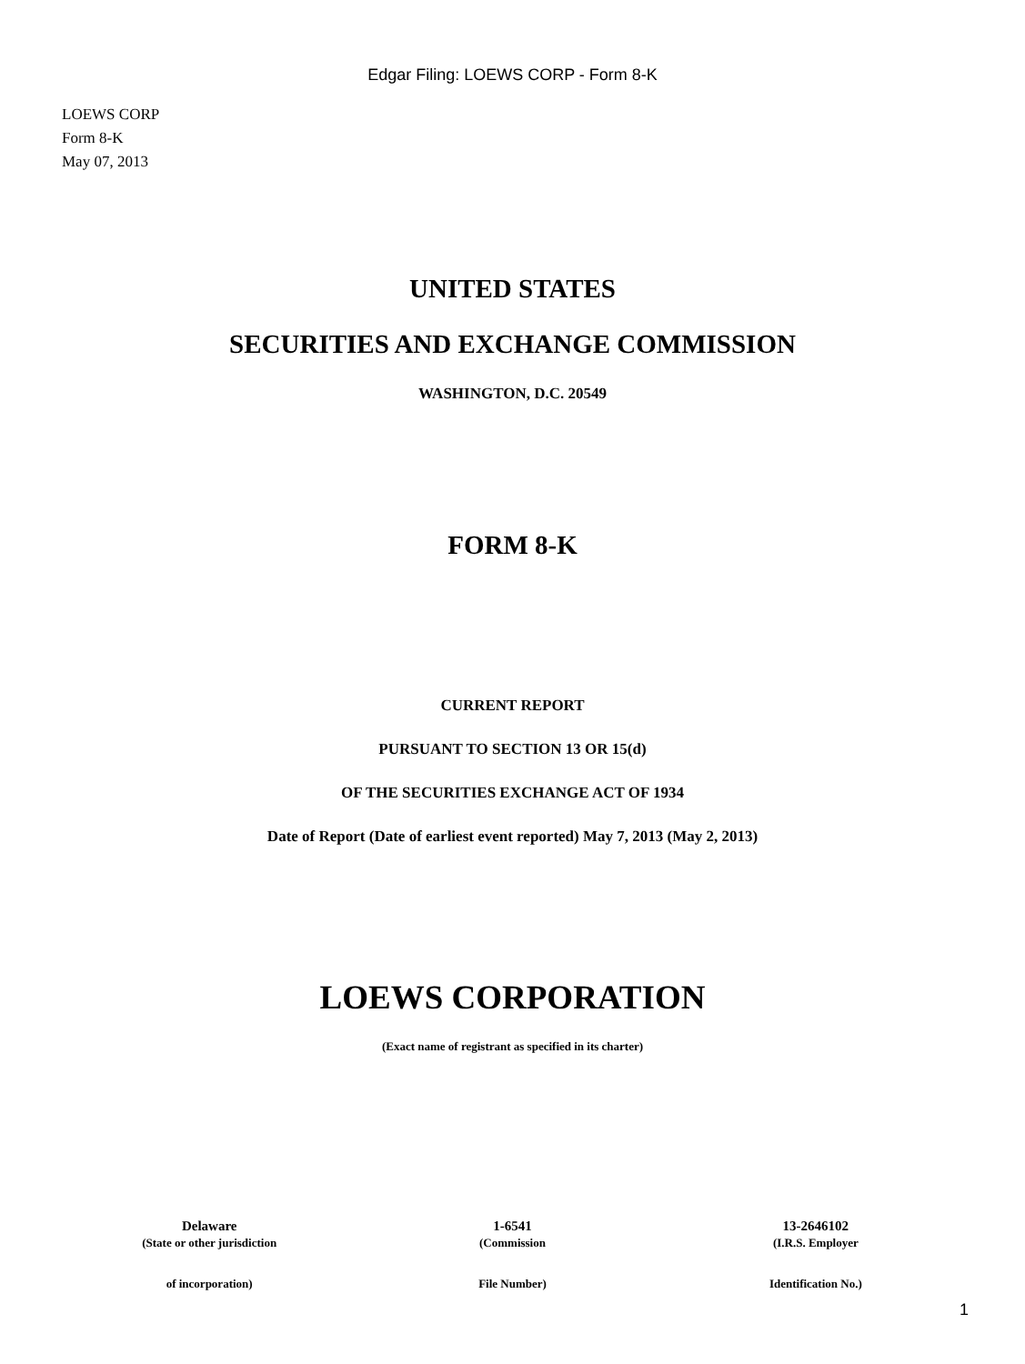Edgar Filing: LOEWS CORP - Form 8-K
LOEWS CORP
Form 8-K
May 07, 2013
UNITED STATES
SECURITIES AND EXCHANGE COMMISSION
WASHINGTON, D.C. 20549
FORM 8-K
CURRENT REPORT
PURSUANT TO SECTION 13 OR 15(d)
OF THE SECURITIES EXCHANGE ACT OF 1934
Date of Report (Date of earliest event reported) May 7, 2013 (May 2, 2013)
LOEWS CORPORATION
(Exact name of registrant as specified in its charter)
| Delaware | 1-6541 | 13-2646102 |
| (State or other jurisdiction | (Commission | (I.R.S. Employer |
| of incorporation) | File Number) | Identification No.) |
1